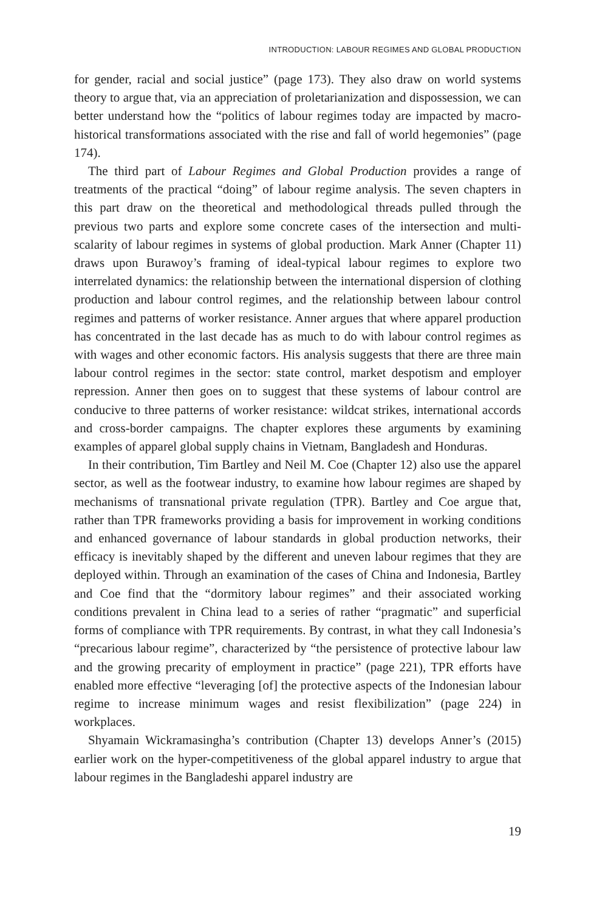INTRODUCTION: LABOUR REGIMES AND GLOBAL PRODUCTION
for gender, racial and social justice” (page 173). They also draw on world systems theory to argue that, via an appreciation of proletarianization and dispossession, we can better understand how the “politics of labour regimes today are impacted by macro-historical transformations associated with the rise and fall of world hegemonies” (page 174).
The third part of Labour Regimes and Global Production provides a range of treatments of the practical “doing” of labour regime analysis. The seven chapters in this part draw on the theoretical and methodological threads pulled through the previous two parts and explore some concrete cases of the intersection and multi-scalarity of labour regimes in systems of global production. Mark Anner (Chapter 11) draws upon Burawoy’s framing of ideal-typical labour regimes to explore two interrelated dynamics: the relationship between the international dispersion of clothing production and labour control regimes, and the relationship between labour control regimes and patterns of worker resistance. Anner argues that where apparel production has concentrated in the last decade has as much to do with labour control regimes as with wages and other economic factors. His analysis suggests that there are three main labour control regimes in the sector: state control, market despotism and employer repression. Anner then goes on to suggest that these systems of labour control are conducive to three patterns of worker resistance: wildcat strikes, international accords and cross-border campaigns. The chapter explores these arguments by examining examples of apparel global supply chains in Vietnam, Bangladesh and Honduras.
In their contribution, Tim Bartley and Neil M. Coe (Chapter 12) also use the apparel sector, as well as the footwear industry, to examine how labour regimes are shaped by mechanisms of transnational private regulation (TPR). Bartley and Coe argue that, rather than TPR frameworks providing a basis for improvement in working conditions and enhanced governance of labour standards in global production networks, their efficacy is inevitably shaped by the different and uneven labour regimes that they are deployed within. Through an examination of the cases of China and Indonesia, Bartley and Coe find that the “dormitory labour regimes” and their associated working conditions prevalent in China lead to a series of rather “pragmatic” and superficial forms of compliance with TPR requirements. By contrast, in what they call Indonesia’s “precarious labour regime”, characterized by “the persistence of protective labour law and the growing precarity of employment in practice” (page 221), TPR efforts have enabled more effective “leveraging [of] the protective aspects of the Indonesian labour regime to increase minimum wages and resist flexibilization” (page 224) in workplaces.
Shyamain Wickramasingha’s contribution (Chapter 13) develops Anner’s (2015) earlier work on the hyper-competitiveness of the global apparel industry to argue that labour regimes in the Bangladeshi apparel industry are
19